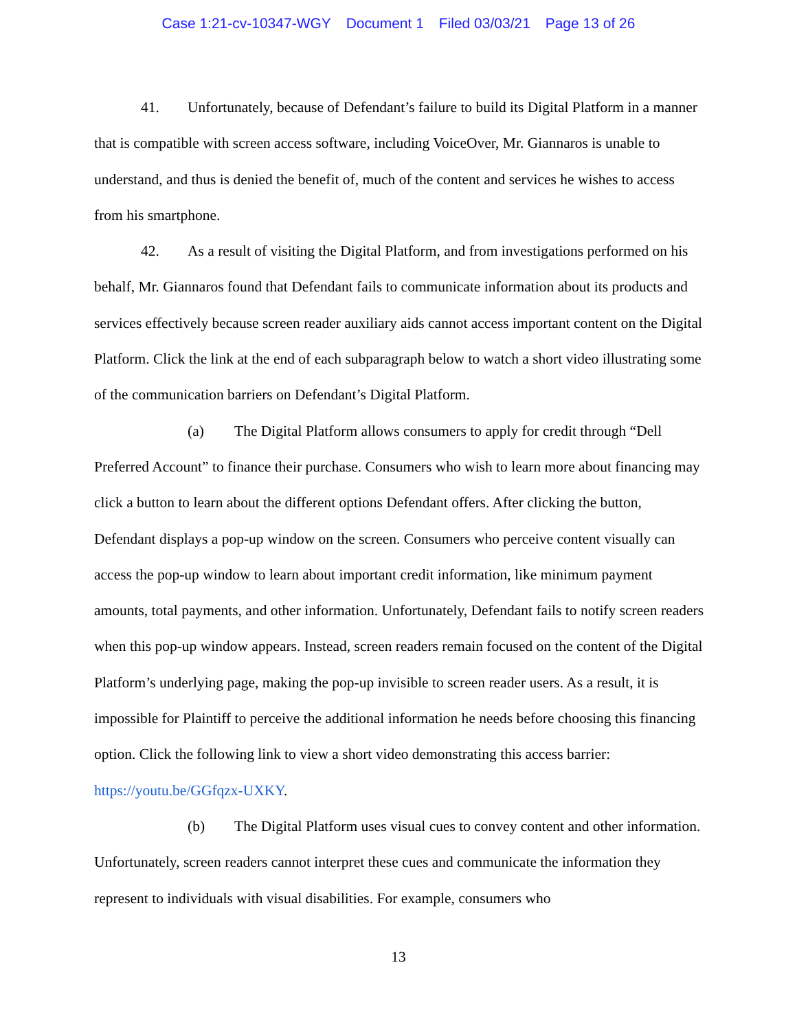Case 1:21-cv-10347-WGY Document 1 Filed 03/03/21 Page 13 of 26
41. Unfortunately, because of Defendant’s failure to build its Digital Platform in a manner that is compatible with screen access software, including VoiceOver, Mr. Giannaros is unable to understand, and thus is denied the benefit of, much of the content and services he wishes to access from his smartphone.
42. As a result of visiting the Digital Platform, and from investigations performed on his behalf, Mr. Giannaros found that Defendant fails to communicate information about its products and services effectively because screen reader auxiliary aids cannot access important content on the Digital Platform. Click the link at the end of each subparagraph below to watch a short video illustrating some of the communication barriers on Defendant’s Digital Platform.
(a) The Digital Platform allows consumers to apply for credit through “Dell Preferred Account” to finance their purchase. Consumers who wish to learn more about financing may click a button to learn about the different options Defendant offers. After clicking the button, Defendant displays a pop-up window on the screen. Consumers who perceive content visually can access the pop-up window to learn about important credit information, like minimum payment amounts, total payments, and other information. Unfortunately, Defendant fails to notify screen readers when this pop-up window appears. Instead, screen readers remain focused on the content of the Digital Platform’s underlying page, making the pop-up invisible to screen reader users. As a result, it is impossible for Plaintiff to perceive the additional information he needs before choosing this financing option. Click the following link to view a short video demonstrating this access barrier: https://youtu.be/GGfqzx-UXKY.
(b) The Digital Platform uses visual cues to convey content and other information. Unfortunately, screen readers cannot interpret these cues and communicate the information they represent to individuals with visual disabilities. For example, consumers who
13